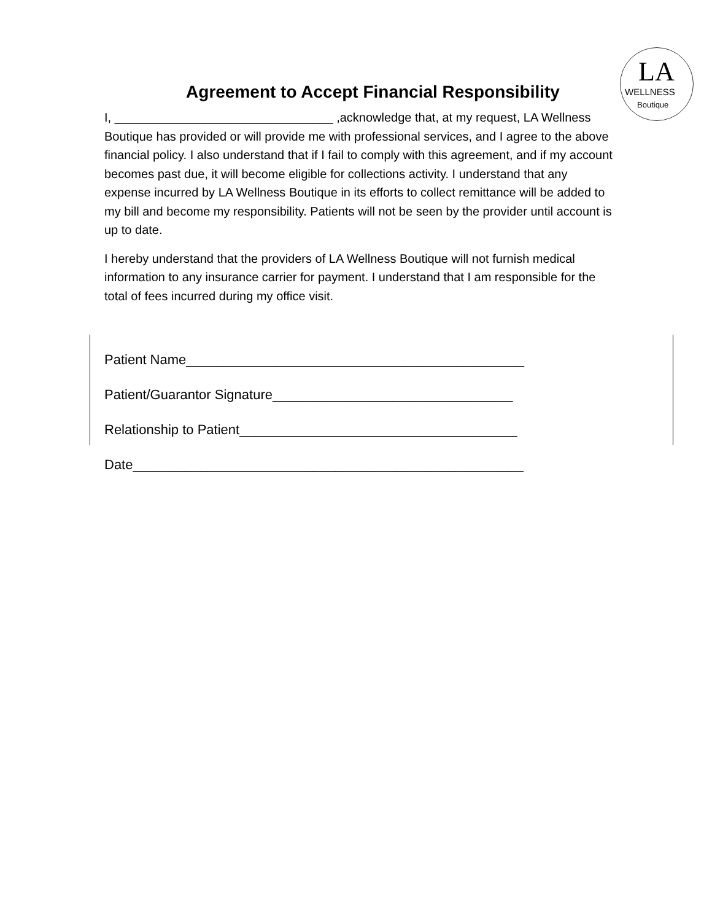LA
WELLNESS
Boutique
Agreement to Accept Financial Responsibility
I, ________________________________ ,acknowledge that, at my request, LA Wellness Boutique has provided or will provide me with professional services, and I agree to the above financial policy. I also understand that if I fail to comply with this agreement, and if my account becomes past due, it will become eligible for collections activity. I understand that any expense incurred by LA Wellness Boutique in its efforts to collect remittance will be added to my bill and become my responsibility. Patients will not be seen by the provider until account is up to date.
I hereby understand that the providers of LA Wellness Boutique will not furnish medical information to any insurance carrier for payment. I understand that I am responsible for the total of fees incurred during my office visit.
Patient Name_____________________________________________
Patient/Guarantor Signature________________________________
Relationship to Patient_____________________________________
Date____________________________________________________